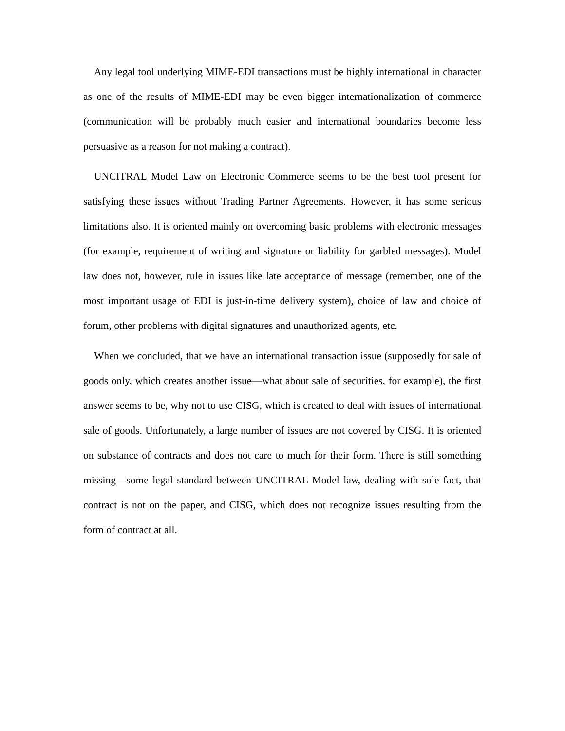Any legal tool underlying MIME-EDI transactions must be highly international in character as one of the results of MIME-EDI may be even bigger internationalization of commerce (communication will be probably much easier and international boundaries become less persuasive as a reason for not making a contract).
UNCITRAL Model Law on Electronic Commerce seems to be the best tool present for satisfying these issues without Trading Partner Agreements. However, it has some serious limitations also. It is oriented mainly on overcoming basic problems with electronic messages (for example, requirement of writing and signature or liability for garbled messages). Model law does not, however, rule in issues like late acceptance of message (remember, one of the most important usage of EDI is just-in-time delivery system), choice of law and choice of forum, other problems with digital signatures and unauthorized agents, etc.
When we concluded, that we have an international transaction issue (supposedly for sale of goods only, which creates another issue—what about sale of securities, for example), the first answer seems to be, why not to use CISG, which is created to deal with issues of international sale of goods. Unfortunately, a large number of issues are not covered by CISG. It is oriented on substance of contracts and does not care to much for their form. There is still something missing—some legal standard between UNCITRAL Model law, dealing with sole fact, that contract is not on the paper, and CISG, which does not recognize issues resulting from the form of contract at all.